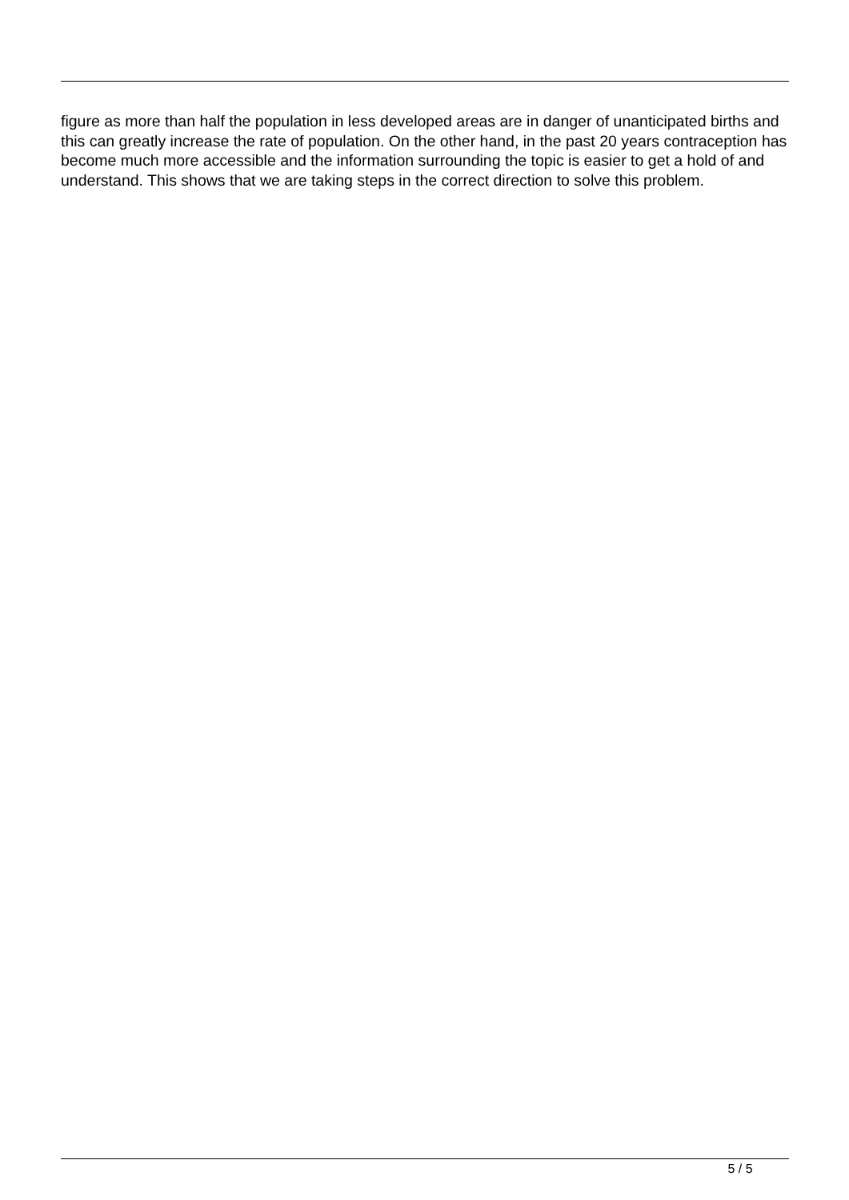figure as more than half the population in less developed areas are in danger of unanticipated births and this can greatly increase the rate of population. On the other hand, in the past 20 years contraception has become much more accessible and the information surrounding the topic is easier to get a hold of and understand. This shows that we are taking steps in the correct direction to solve this problem.
5 / 5